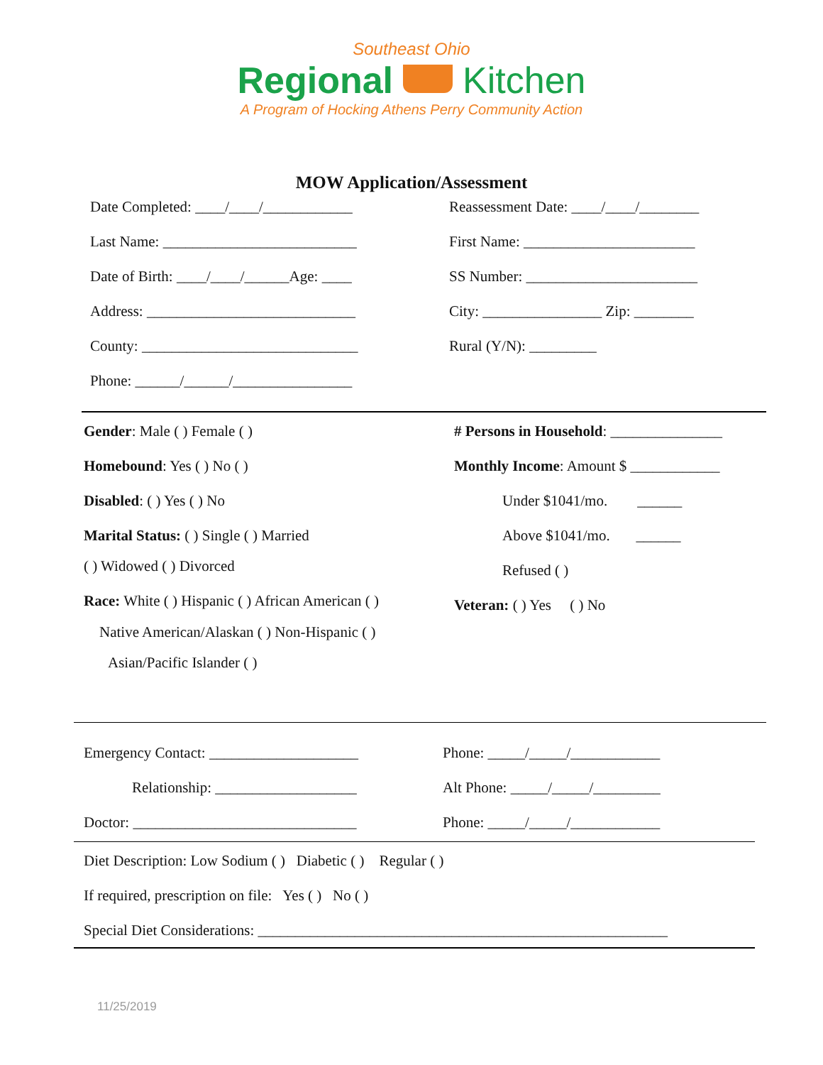Southeast Ohio
Regional Kitchen
A Program of Hocking Athens Perry Community Action
MOW Application/Assessment
Date Completed: ____/____/____________
Last Name: __________________________
Date of Birth: ____/____/______Age: ____
Address: ____________________________
County: _____________________________
Phone: ______/______/________________
Reassessment Date: ____/____/________
First Name: _______________________
SS Number: _______________________
City: ________________ Zip: ________
Rural (Y/N): _________
Gender: Male ( ) Female ( )
Homebound: Yes ( ) No ( )
Disabled: ( ) Yes ( ) No
Marital Status: ( ) Single ( ) Married
( ) Widowed ( ) Divorced
Race: White ( ) Hispanic ( ) African American ( )
Native American/Alaskan ( ) Non-Hispanic ( )
Asian/Pacific Islander ( )
# Persons in Household: _______________
Monthly Income: Amount $ ____________
Under $1041/mo. ______
Above $1041/mo. ______
Refused ( )
Veteran: ( ) Yes ( ) No
Emergency Contact: ____________________
Relationship: ___________________
Doctor: ______________________________
Phone: _____/_____/____________
Alt Phone: _____/_____/_________
Phone: _____/_____/____________
Diet Description: Low Sodium ( ) Diabetic ( ) Regular ( )
If required, prescription on file: Yes ( ) No ( )
Special Diet Considerations: _______________________________________________________
11/25/2019